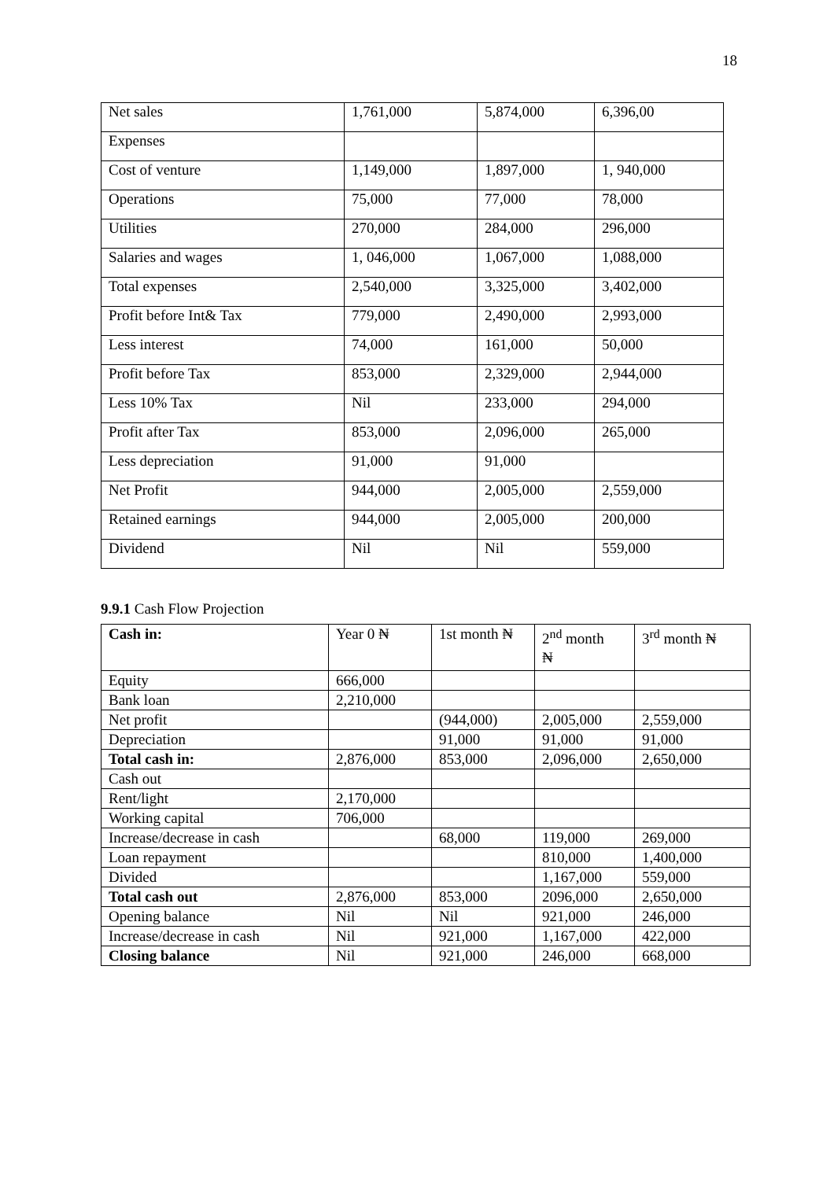18
| Net sales | 1,761,000 | 5,874,000 | 6,396,00 |
| Expenses | | | |
| Cost of venture | 1,149,000 | 1,897,000 | 1, 940,000 |
| Operations | 75,000 | 77,000 | 78,000 |
| Utilities | 270,000 | 284,000 | 296,000 |
| Salaries and wages | 1, 046,000 | 1,067,000 | 1,088,000 |
| Total expenses | 2,540,000 | 3,325,000 | 3,402,000 |
| Profit before Int& Tax | 779,000 | 2,490,000 | 2,993,000 |
| Less interest | 74,000 | 161,000 | 50,000 |
| Profit before Tax | 853,000 | 2,329,000 | 2,944,000 |
| Less 10% Tax | Nil | 233,000 | 294,000 |
| Profit after Tax | 853,000 | 2,096,000 | 265,000 |
| Less depreciation | 91,000 | 91,000 | |
| Net Profit | 944,000 | 2,005,000 | 2,559,000 |
| Retained earnings | 944,000 | 2,005,000 | 200,000 |
| Dividend | Nil | Nil | 559,000 |
9.9.1 Cash Flow Projection
| Cash in: | Year 0 ₦ | 1st month ₦ | 2<sup>nd</sup> month ₦ | 3<sup>rd</sup> month ₦ |
| --- | --- | --- | --- | --- |
| Equity | 666,000 | | | |
| Bank loan | 2,210,000 | | | |
| Net profit | | (944,000) | 2,005,000 | 2,559,000 |
| Depreciation | | 91,000 | 91,000 | 91,000 |
| Total cash in: | 2,876,000 | 853,000 | 2,096,000 | 2,650,000 |
| Cash out | | | | |
| Rent/light | 2,170,000 | | | |
| Working capital | 706,000 | | | |
| Increase/decrease in cash | | 68,000 | 119,000 | 269,000 |
| Loan repayment | | | 810,000 | 1,400,000 |
| Divided | | | 1,167,000 | 559,000 |
| Total cash out | 2,876,000 | 853,000 | 2096,000 | 2,650,000 |
| Opening balance | Nil | Nil | 921,000 | 246,000 |
| Increase/decrease in cash | Nil | 921,000 | 1,167,000 | 422,000 |
| Closing balance | Nil | 921,000 | 246,000 | 668,000 |